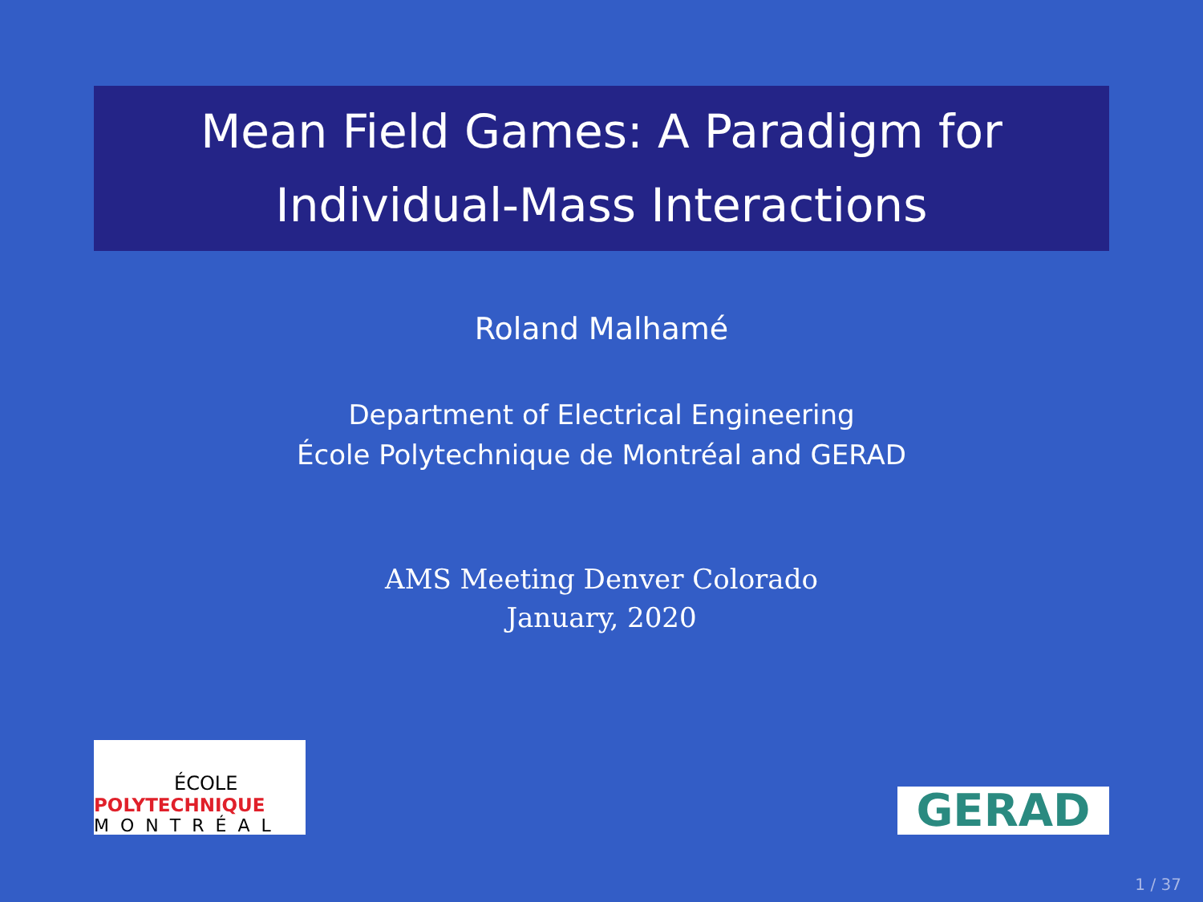Mean Field Games: A Paradigm for
Individual-Mass Interactions
Roland Malhamé
Department of Electrical Engineering
École Polytechnique de Montréal and GERAD
AMS Meeting Denver Colorado
January, 2020
ÉCOLE
POLYTECHNIQUE
MONTRÉAL
GERAD
1 / 37